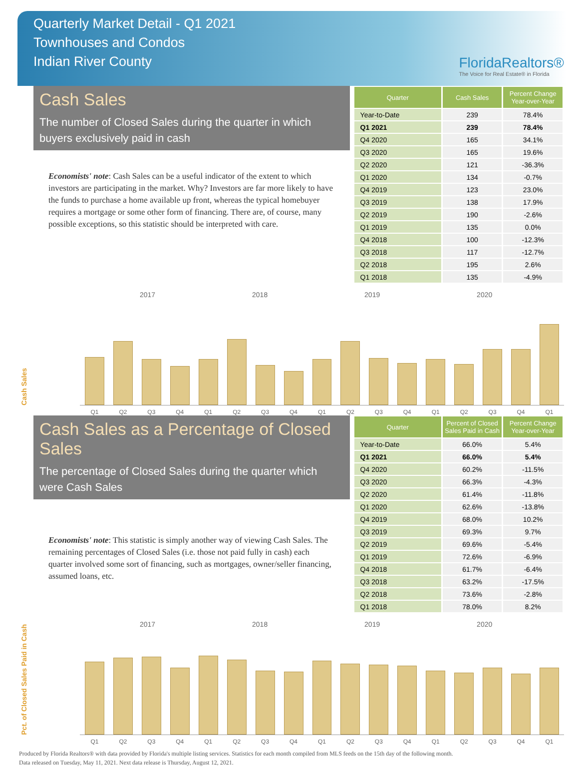Quarterly Market Detail - Q1 2021
Townhouses and Condos
Indian River County
FloridaRealtors®
The Voice for Real Estate® in Florida
Cash Sales
The number of Closed Sales during the quarter in which buyers exclusively paid in cash
Economists' note: Cash Sales can be a useful indicator of the extent to which investors are participating in the market. Why? Investors are far more likely to have the funds to purchase a home available up front, whereas the typical homebuyer requires a mortgage or some other form of financing. There are, of course, many possible exceptions, so this statistic should be interpreted with care.
| Quarter | Cash Sales | Percent Change Year-over-Year |
| --- | --- | --- |
| Year-to-Date | 239 | 78.4% |
| Q1 2021 | 239 | 78.4% |
| Q4 2020 | 165 | 34.1% |
| Q3 2020 | 165 | 19.6% |
| Q2 2020 | 121 | -36.3% |
| Q1 2020 | 134 | -0.7% |
| Q4 2019 | 123 | 23.0% |
| Q3 2019 | 138 | 17.9% |
| Q2 2019 | 190 | -2.6% |
| Q1 2019 | 135 | 0.0% |
| Q4 2018 | 100 | -12.3% |
| Q3 2018 | 117 | -12.7% |
| Q2 2018 | 195 | 2.6% |
| Q1 2018 | 135 | -4.9% |
Cash Sales
2017 2018 2019 2020
Q1
Q2
Q3
Q4
Q1
Q2
Q3
Q4
Q1
Q2
Q3
Q4
Q1
Q2
Q3
Q4
Q1
Cash Sales as a Percentage of Closed Sales
The percentage of Closed Sales during the quarter which were Cash Sales
Economists' note: This statistic is simply another way of viewing Cash Sales. The remaining percentages of Closed Sales (i.e. those not paid fully in cash) each quarter involved some sort of financing, such as mortgages, owner/seller financing, assumed loans, etc.
| Quarter | Percent of Closed Sales Paid in Cash | Percent Change Year-over-Year |
| --- | --- | --- |
| Year-to-Date | 66.0% | 5.4% |
| Q1 2021 | 66.0% | 5.4% |
| Q4 2020 | 60.2% | -11.5% |
| Q3 2020 | 66.3% | -4.3% |
| Q2 2020 | 61.4% | -11.8% |
| Q1 2020 | 62.6% | -13.8% |
| Q4 2019 | 68.0% | 10.2% |
| Q3 2019 | 69.3% | 9.7% |
| Q2 2019 | 69.6% | -5.4% |
| Q1 2019 | 72.6% | -6.9% |
| Q4 2018 | 61.7% | -6.4% |
| Q3 2018 | 63.2% | -17.5% |
| Q2 2018 | 73.6% | -2.8% |
| Q1 2018 | 78.0% | 8.2% |
Pct. of Closed Sales Paid in Cash
2017 2018 2019 2020
Q1
Q2
Q3
Q4
Q1
Q2
Q3
Q4
Q1
Q2
Q3
Q4
Q1
Q2
Q3
Q4
Q1
Produced by Florida Realtors® with data provided by Florida's multiple listing services. Statistics for each month compiled from MLS feeds on the 15th day of the following month.
Data released on Tuesday, May 11, 2021. Next data release is Thursday, August 12, 2021.